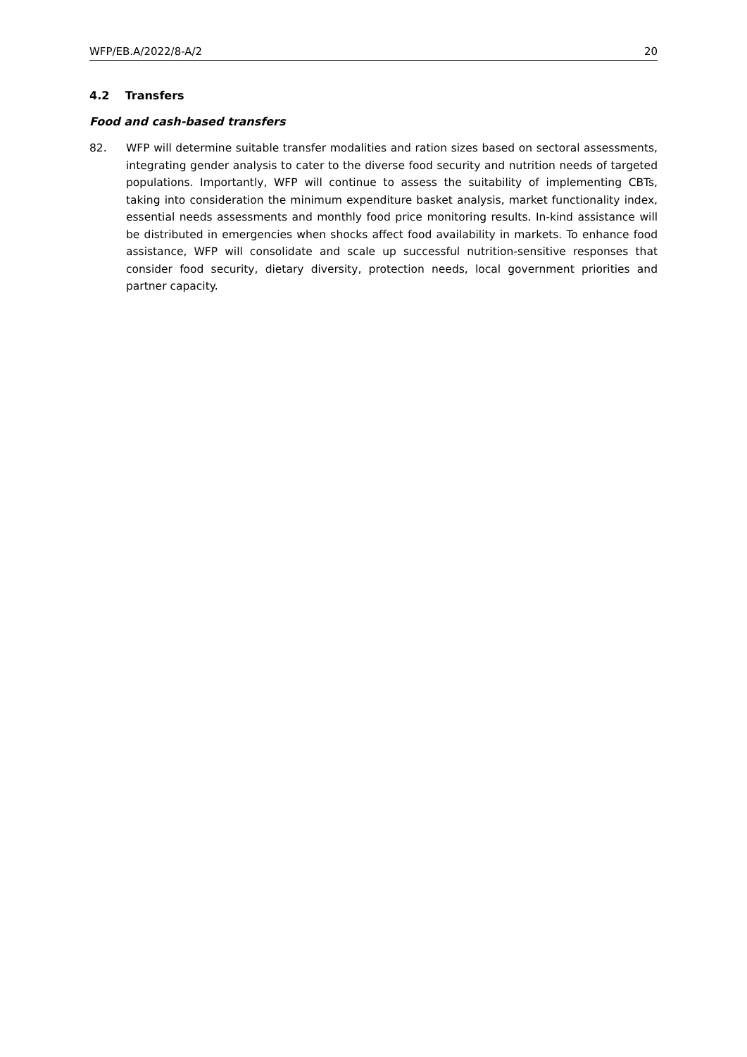WFP/EB.A/2022/8-A/2 20
4.2 Transfers
Food and cash-based transfers
82. WFP will determine suitable transfer modalities and ration sizes based on sectoral assessments, integrating gender analysis to cater to the diverse food security and nutrition needs of targeted populations. Importantly, WFP will continue to assess the suitability of implementing CBTs, taking into consideration the minimum expenditure basket analysis, market functionality index, essential needs assessments and monthly food price monitoring results. In-kind assistance will be distributed in emergencies when shocks affect food availability in markets. To enhance food assistance, WFP will consolidate and scale up successful nutrition-sensitive responses that consider food security, dietary diversity, protection needs, local government priorities and partner capacity.